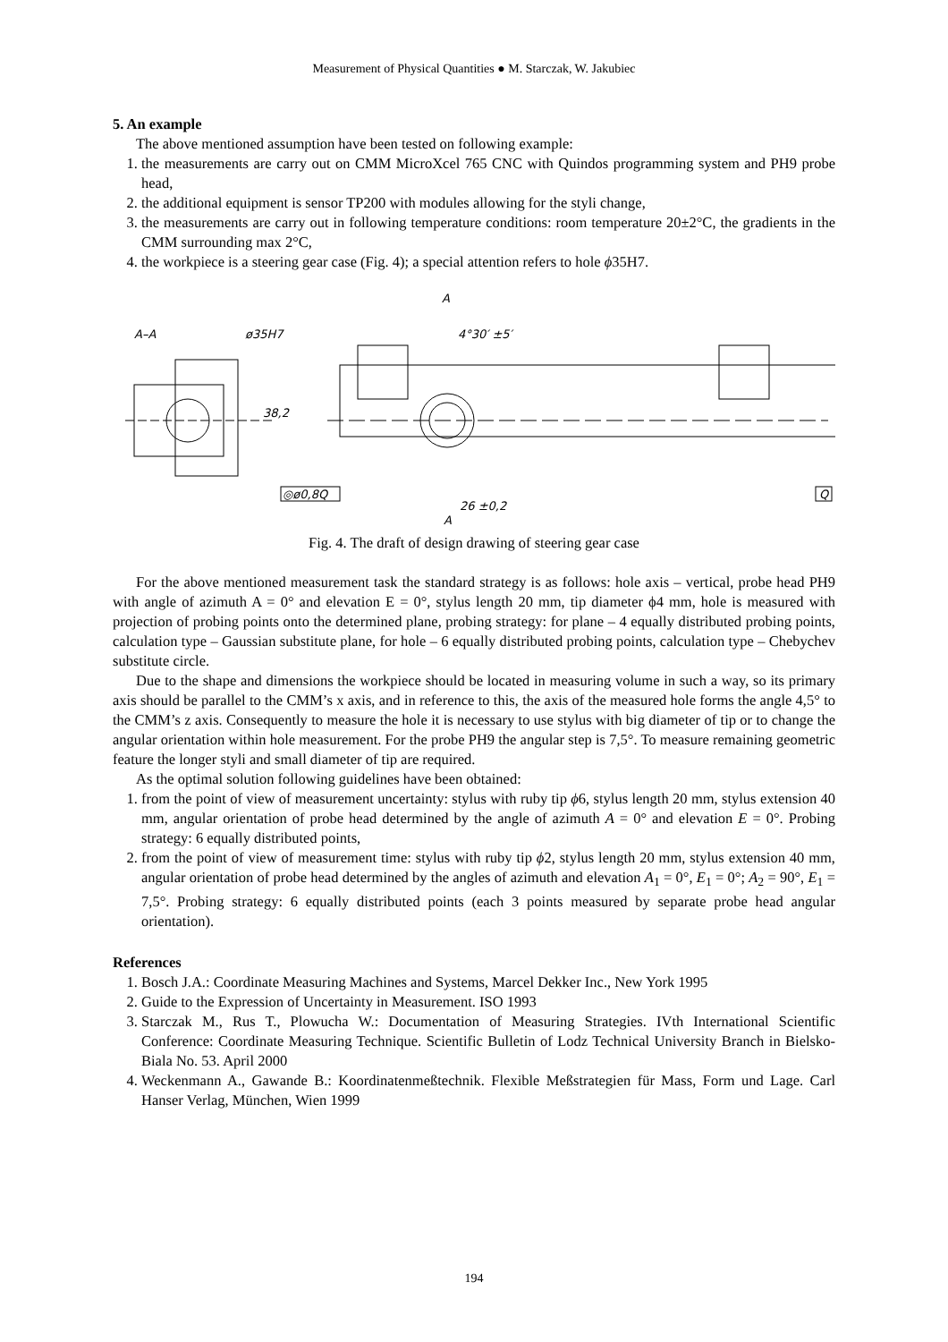Measurement of Physical Quantities ● M. Starczak, W. Jakubiec
5. An example
The above mentioned assumption have been tested on following example:
1. the measurements are carry out on CMM MicroXcel 765 CNC with Quindos programming system and PH9 probe head,
2. the additional equipment is sensor TP200 with modules allowing for the styli change,
3. the measurements are carry out in following temperature conditions: room temperature 20±2°C, the gradients in the CMM surrounding max 2°C,
4. the workpiece is a steering gear case (Fig. 4); a special attention refers to hole ϕ35H7.
A–A
ø35H7
38,2
4°30′ ±5′
A
◎ø0,8Q
Q
26 ±0,2
A
Fig. 4. The draft of design drawing of steering gear case
For the above mentioned measurement task the standard strategy is as follows: hole axis – vertical, probe head PH9 with angle of azimuth A = 0° and elevation E = 0°, stylus length 20 mm, tip diameter ϕ4 mm, hole is measured with projection of probing points onto the determined plane, probing strategy: for plane – 4 equally distributed probing points, calculation type – Gaussian substitute plane, for hole – 6 equally distributed probing points, calculation type – Chebychev substitute circle.
Due to the shape and dimensions the workpiece should be located in measuring volume in such a way, so its primary axis should be parallel to the CMM’s x axis, and in reference to this, the axis of the measured hole forms the angle 4,5° to the CMM’s z axis. Consequently to measure the hole it is necessary to use stylus with big diameter of tip or to change the angular orientation within hole measurement. For the probe PH9 the angular step is 7,5°. To measure remaining geometric feature the longer styli and small diameter of tip are required.
As the optimal solution following guidelines have been obtained:
1. from the point of view of measurement uncertainty: stylus with ruby tip ϕ6, stylus length 20 mm, stylus extension 40 mm, angular orientation of probe head determined by the angle of azimuth A = 0° and elevation E = 0°. Probing strategy: 6 equally distributed points,
2. from the point of view of measurement time: stylus with ruby tip ϕ2, stylus length 20 mm, stylus extension 40 mm, angular orientation of probe head determined by the angles of azimuth and elevation A<sub>1</sub> = 0°, E<sub>1</sub> = 0°; A<sub>2</sub> = 90°, E<sub>1</sub> = 7,5°. Probing strategy: 6 equally distributed points (each 3 points measured by separate probe head angular orientation).
References
1. Bosch J.A.: Coordinate Measuring Machines and Systems, Marcel Dekker Inc., New York 1995
2. Guide to the Expression of Uncertainty in Measurement. ISO 1993
3. Starczak M., Rus T., Plowucha W.: Documentation of Measuring Strategies. IVth International Scientific Conference: Coordinate Measuring Technique. Scientific Bulletin of Lodz Technical University Branch in Bielsko-Biala No. 53. April 2000
4. Weckenmann A., Gawande B.: Koordinatenmeßtechnik. Flexible Meßstrategien für Mass, Form und Lage. Carl Hanser Verlag, München, Wien 1999
194